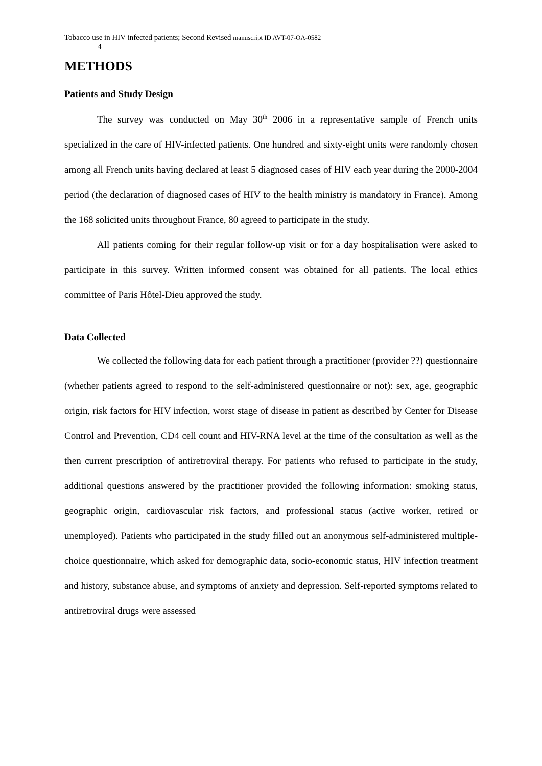Tobacco use in HIV infected patients; Second Revised manuscript ID AVT-07-OA-0582
4
METHODS
Patients and Study Design
The survey was conducted on May 30<sup>th</sup> 2006 in a representative sample of French units specialized in the care of HIV-infected patients. One hundred and sixty-eight units were randomly chosen among all French units having declared at least 5 diagnosed cases of HIV each year during the 2000-2004 period (the declaration of diagnosed cases of HIV to the health ministry is mandatory in France). Among the 168 solicited units throughout France, 80 agreed to participate in the study.
All patients coming for their regular follow-up visit or for a day hospitalisation were asked to participate in this survey. Written informed consent was obtained for all patients. The local ethics committee of Paris Hôtel-Dieu approved the study.
Data Collected
We collected the following data for each patient through a practitioner (provider ??) questionnaire (whether patients agreed to respond to the self-administered questionnaire or not): sex, age, geographic origin, risk factors for HIV infection, worst stage of disease in patient as described by Center for Disease Control and Prevention, CD4 cell count and HIV-RNA level at the time of the consultation as well as the then current prescription of antiretroviral therapy. For patients who refused to participate in the study, additional questions answered by the practitioner provided the following information: smoking status, geographic origin, cardiovascular risk factors, and professional status (active worker, retired or unemployed). Patients who participated in the study filled out an anonymous self-administered multiple-choice questionnaire, which asked for demographic data, socio-economic status, HIV infection treatment and history, substance abuse, and symptoms of anxiety and depression. Self-reported symptoms related to antiretroviral drugs were assessed